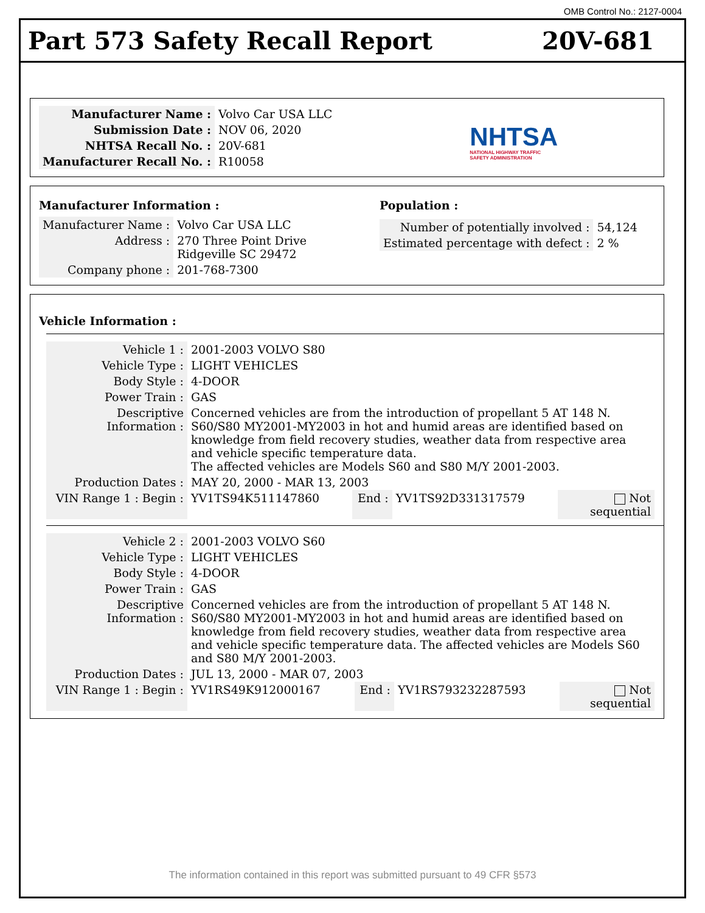OMB Control No.: 2127-0004
Part 573 Safety Recall Report 20V-681
| Manufacturer Name : | Volvo Car USA LLC |
| Submission Date : | NOV 06, 2020 |
| NHTSA Recall No. : | 20V-681 |
| Manufacturer Recall No. : | R10058 |
NHTSA
NATIONAL HIGHWAY TRAFFIC
SAFETY ADMINISTRATION
Manufacturer Information :
| Manufacturer Name : | Volvo Car USA LLC |
| Address : | 270 Three Point Drive Ridgeville SC 29472 |
| Company phone : | 201-768-7300 |
Population :
| Number of potentially involved : | 54,124 |
| Estimated percentage with defect : | 2 % |
Vehicle Information :
| Vehicle 1 : | 2001-2003 VOLVO S80 | | | |
| Vehicle Type : | LIGHT VEHICLES | | | |
| Body Style : | 4-DOOR | | | |
| Power Train : | GAS | | | |
| Descriptive Information : | Concerned vehicles are from the introduction of propellant 5 AT 148 N. S60/S80 MY2001-MY2003 in hot and humid areas are identified based on knowledge from field recovery studies, weather data from respective area and vehicle specific temperature data. The affected vehicles are Models S60 and S80 M/Y 2001-2003. | | | |
| Production Dates : | MAY 20, 2000 - MAR 13, 2003 | | | |
| VIN Range 1 : Begin : | YV1TS94K511147860 | End : | YV1TS92D331317579 | Not sequential |
| Vehicle 2 : | 2001-2003 VOLVO S60 | | | |
| Vehicle Type : | LIGHT VEHICLES | | | |
| Body Style : | 4-DOOR | | | |
| Power Train : | GAS | | | |
| Descriptive Information : | Concerned vehicles are from the introduction of propellant 5 AT 148 N. S60/S80 MY2001-MY2003 in hot and humid areas are identified based on knowledge from field recovery studies, weather data from respective area and vehicle specific temperature data. The affected vehicles are Models S60 and S80 M/Y 2001-2003. | | | |
| Production Dates : | JUL 13, 2000 - MAR 07, 2003 | | | |
| VIN Range 1 : Begin : | YV1RS49K912000167 | End : | YV1RS793232287593 | Not sequential |
The information contained in this report was submitted pursuant to 49 CFR §573